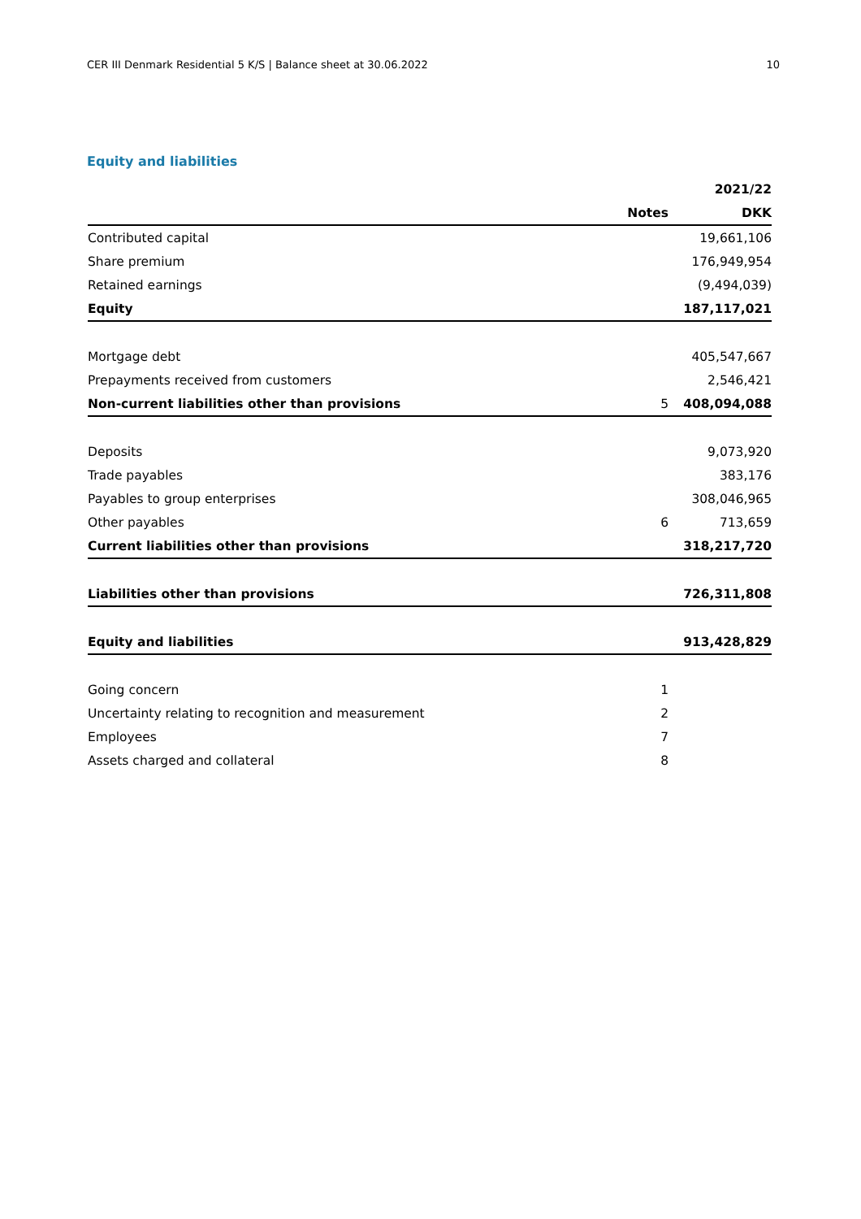CER III Denmark Residential 5 K/S | Balance sheet at 30.06.2022 10
Equity and liabilities
| | | 2021/22 |
| --- | --- | --- |
| | Notes | DKK |
| Contributed capital | | 19,661,106 |
| Share premium | | 176,949,954 |
| Retained earnings | | (9,494,039) |
| Equity | | 187,117,021 |
| Mortgage debt | | 405,547,667 |
| Prepayments received from customers | | 2,546,421 |
| Non-current liabilities other than provisions | 5 | 408,094,088 |
| Deposits | | 9,073,920 |
| Trade payables | | 383,176 |
| Payables to group enterprises | | 308,046,965 |
| Other payables | 6 | 713,659 |
| Current liabilities other than provisions | | 318,217,720 |
| Liabilities other than provisions | | 726,311,808 |
| Equity and liabilities | | 913,428,829 |
| Going concern | 1 | |
| Uncertainty relating to recognition and measurement | 2 | |
| Employees | 7 | |
| Assets charged and collateral | 8 | |